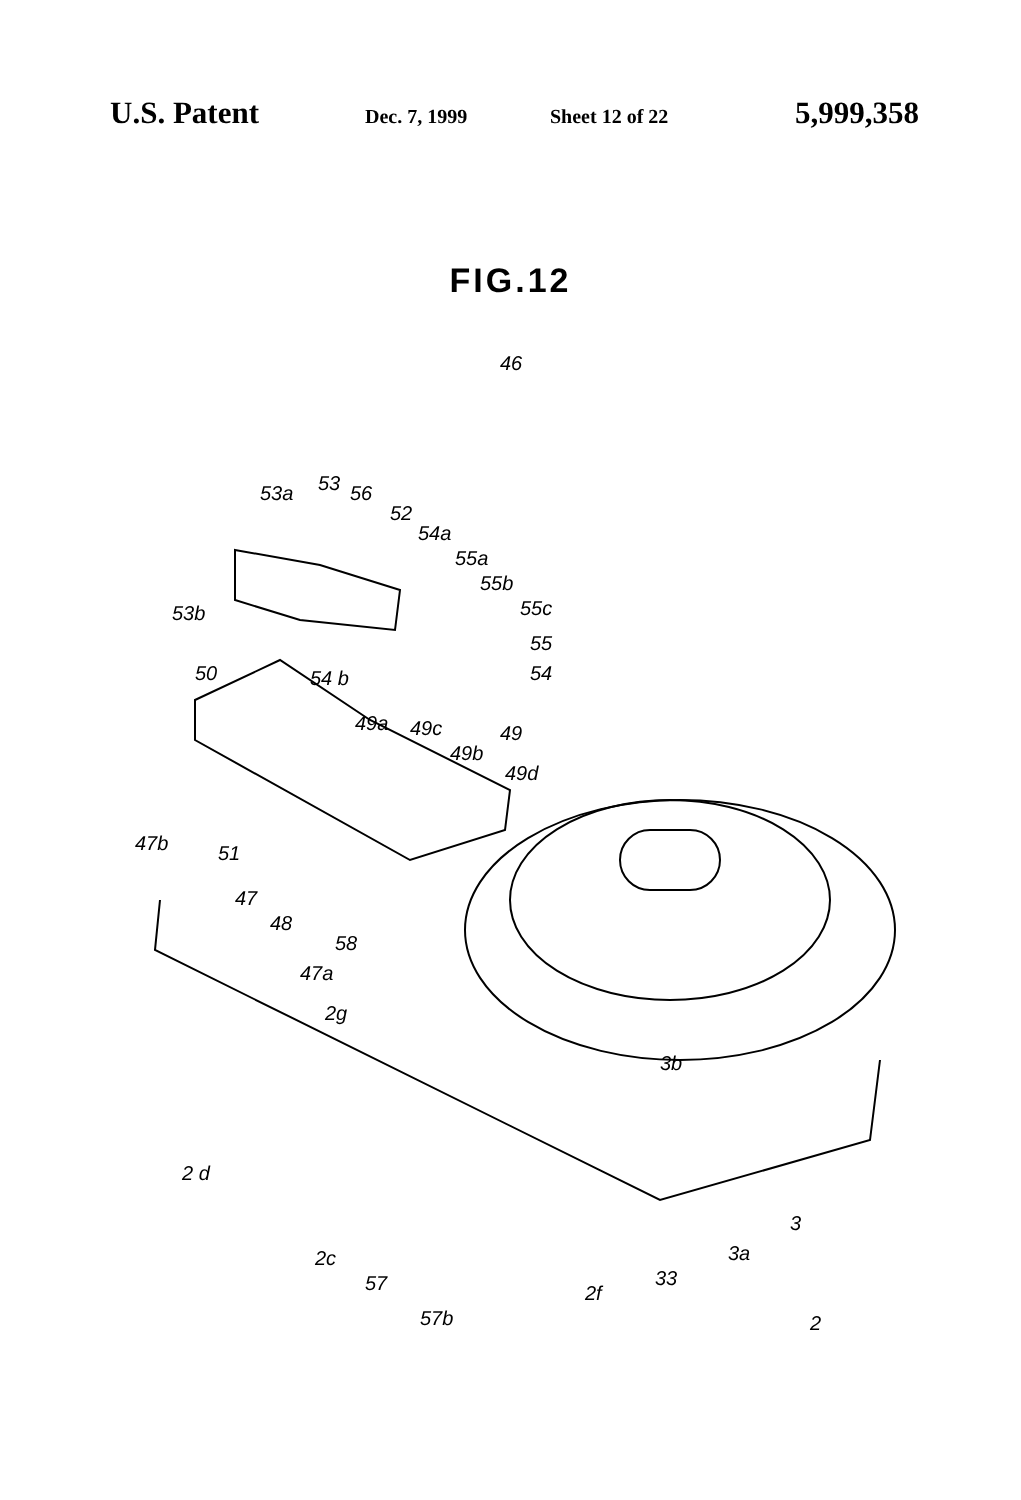U.S. Patent Dec. 7, 1999 Sheet 12 of 22 5,999,358
FIG.12
46
53a
53
56
52
54a
55a
55b
55c
53b
55
54
50
54 b
49a
49c
49
49b
49d
47b
51
47
48
58
47a
2g
3b
2 d
3
3a
2c
33
57
2f
57b
2